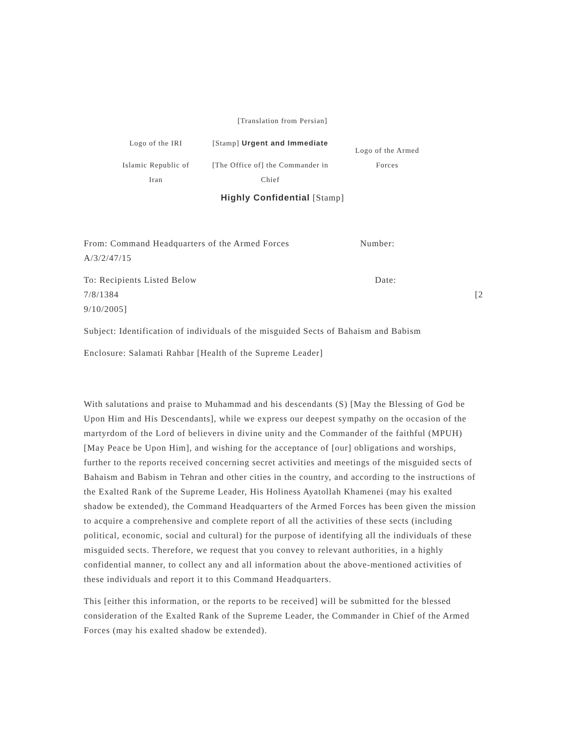[Translation from Persian]
Logo of the IRI
Islamic Republic of
Iran
[Stamp] Urgent and Immediate
[The Office of] the Commander in
Chief
Logo of the Armed
Forces
Highly Confidential [Stamp]
From: Command Headquarters of the Armed Forces Number:
A/3/2/47/15
To: Recipients Listed Below Date:
7/8/1384 [2
9/10/2005]
Subject: Identification of individuals of the misguided Sects of Bahaism and Babism
Enclosure: Salamati Rahbar [Health of the Supreme Leader]
With salutations and praise to Muhammad and his descendants (S) [May the Blessing of God be Upon Him and His Descendants], while we express our deepest sympathy on the occasion of the martyrdom of the Lord of believers in divine unity and the Commander of the faithful (MPUH) [May Peace be Upon Him], and wishing for the acceptance of [our] obligations and worships, further to the reports received concerning secret activities and meetings of the misguided sects of Bahaism and Babism in Tehran and other cities in the country, and according to the instructions of the Exalted Rank of the Supreme Leader, His Holiness Ayatollah Khamenei (may his exalted shadow be extended), the Command Headquarters of the Armed Forces has been given the mission to acquire a comprehensive and complete report of all the activities of these sects (including political, economic, social and cultural) for the purpose of identifying all the individuals of these misguided sects. Therefore, we request that you convey to relevant authorities, in a highly confidential manner, to collect any and all information about the above-mentioned activities of these individuals and report it to this Command Headquarters.
This [either this information, or the reports to be received] will be submitted for the blessed consideration of the Exalted Rank of the Supreme Leader, the Commander in Chief of the Armed Forces (may his exalted shadow be extended).